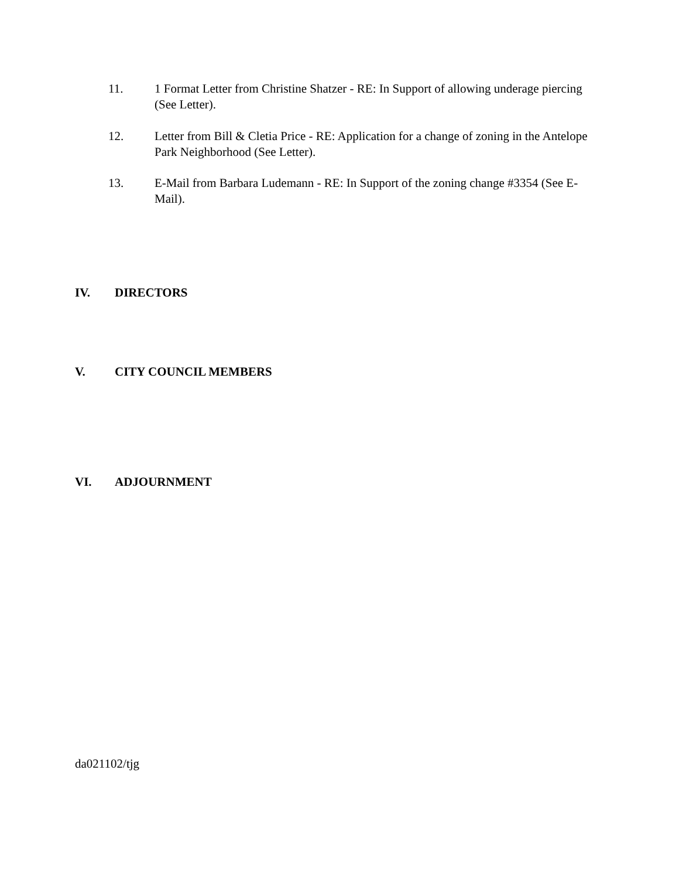11. 1 Format Letter from Christine Shatzer - RE: In Support of allowing underage piercing (See Letter).
12. Letter from Bill & Cletia Price - RE: Application for a change of zoning in the Antelope Park Neighborhood (See Letter).
13. E-Mail from Barbara Ludemann - RE: In Support of the zoning change #3354 (See E-Mail).
IV. DIRECTORS
V. CITY COUNCIL MEMBERS
VI. ADJOURNMENT
da021102/tjg